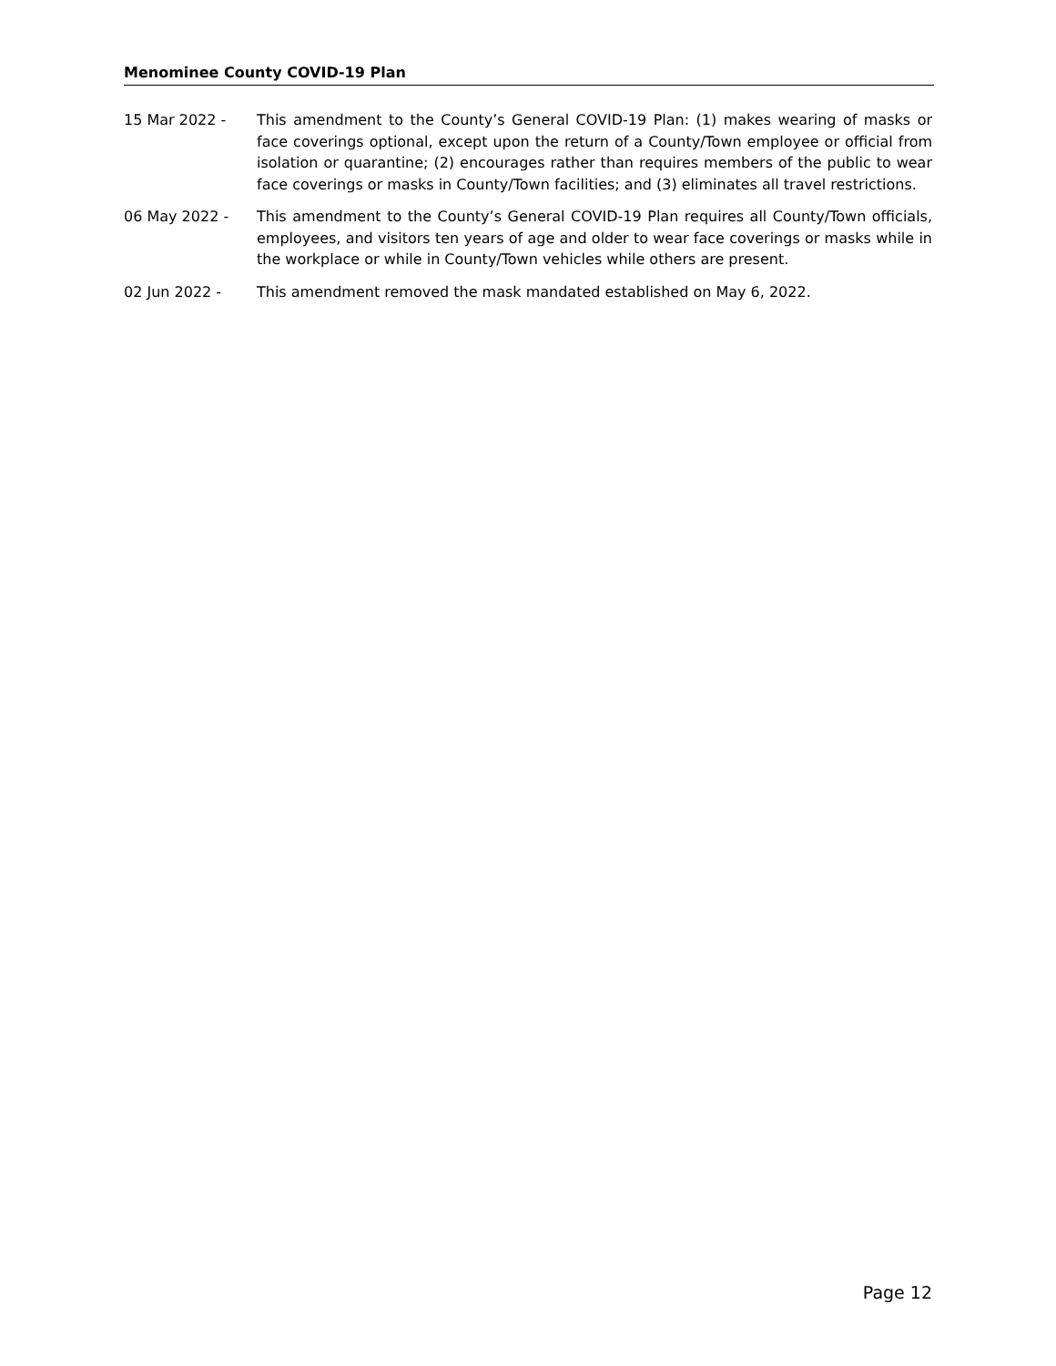Menominee County COVID-19 Plan
15 Mar 2022 - This amendment to the County’s General COVID-19 Plan: (1) makes wearing of masks or face coverings optional, except upon the return of a County/Town employee or official from isolation or quarantine; (2) encourages rather than requires members of the public to wear face coverings or masks in County/Town facilities; and (3) eliminates all travel restrictions.
06 May 2022 - This amendment to the County’s General COVID-19 Plan requires all County/Town officials, employees, and visitors ten years of age and older to wear face coverings or masks while in the workplace or while in County/Town vehicles while others are present.
02 Jun 2022 - This amendment removed the mask mandated established on May 6, 2022.
Page 12